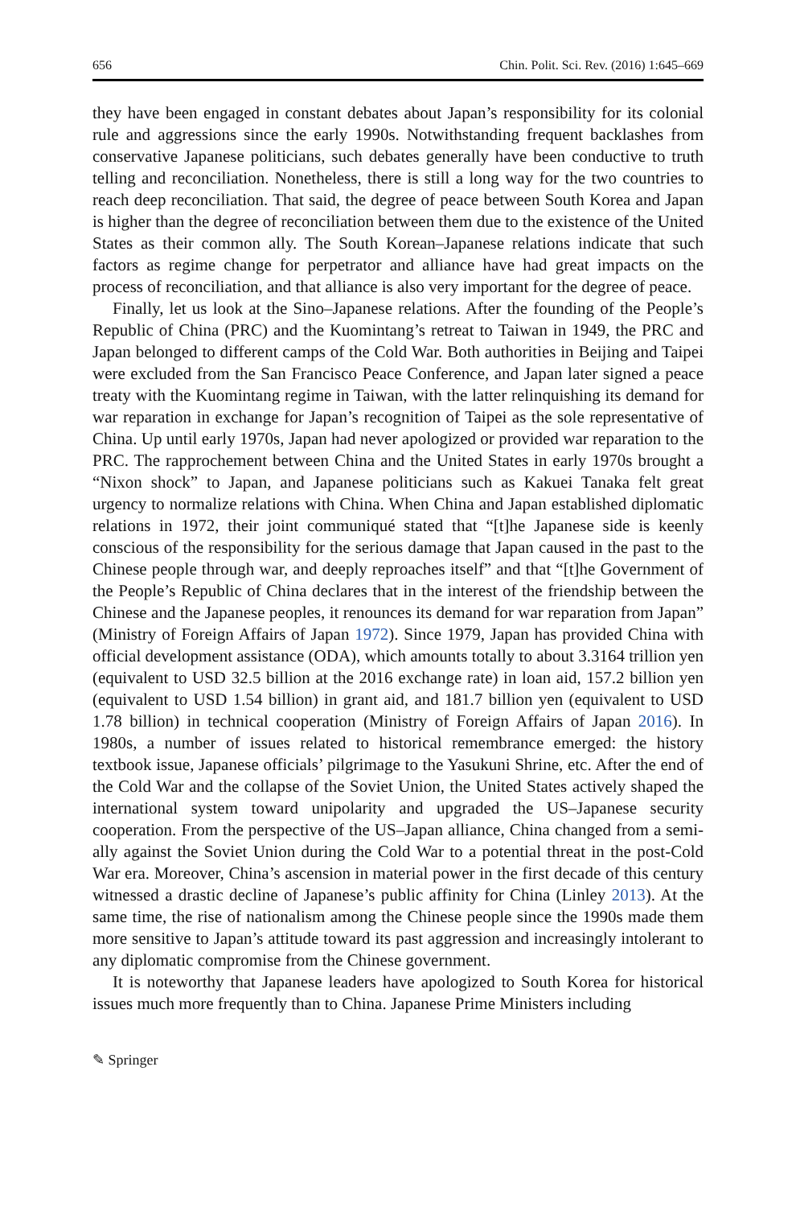656 Chin. Polit. Sci. Rev. (2016) 1:645–669
they have been engaged in constant debates about Japan’s responsibility for its colonial rule and aggressions since the early 1990s. Notwithstanding frequent backlashes from conservative Japanese politicians, such debates generally have been conductive to truth telling and reconciliation. Nonetheless, there is still a long way for the two countries to reach deep reconciliation. That said, the degree of peace between South Korea and Japan is higher than the degree of reconciliation between them due to the existence of the United States as their common ally. The South Korean–Japanese relations indicate that such factors as regime change for perpetrator and alliance have had great impacts on the process of reconciliation, and that alliance is also very important for the degree of peace.
Finally, let us look at the Sino–Japanese relations. After the founding of the People’s Republic of China (PRC) and the Kuomintang’s retreat to Taiwan in 1949, the PRC and Japan belonged to different camps of the Cold War. Both authorities in Beijing and Taipei were excluded from the San Francisco Peace Conference, and Japan later signed a peace treaty with the Kuomintang regime in Taiwan, with the latter relinquishing its demand for war reparation in exchange for Japan’s recognition of Taipei as the sole representative of China. Up until early 1970s, Japan had never apologized or provided war reparation to the PRC. The rapprochement between China and the United States in early 1970s brought a “Nixon shock” to Japan, and Japanese politicians such as Kakuei Tanaka felt great urgency to normalize relations with China. When China and Japan established diplomatic relations in 1972, their joint communiqué stated that “[t]he Japanese side is keenly conscious of the responsibility for the serious damage that Japan caused in the past to the Chinese people through war, and deeply reproaches itself” and that “[t]he Government of the People’s Republic of China declares that in the interest of the friendship between the Chinese and the Japanese peoples, it renounces its demand for war reparation from Japan” (Ministry of Foreign Affairs of Japan 1972). Since 1979, Japan has provided China with official development assistance (ODA), which amounts totally to about 3.3164 trillion yen (equivalent to USD 32.5 billion at the 2016 exchange rate) in loan aid, 157.2 billion yen (equivalent to USD 1.54 billion) in grant aid, and 181.7 billion yen (equivalent to USD 1.78 billion) in technical cooperation (Ministry of Foreign Affairs of Japan 2016). In 1980s, a number of issues related to historical remembrance emerged: the history textbook issue, Japanese officials’ pilgrimage to the Yasukuni Shrine, etc. After the end of the Cold War and the collapse of the Soviet Union, the United States actively shaped the international system toward unipolarity and upgraded the US–Japanese security cooperation. From the perspective of the US–Japan alliance, China changed from a semi-ally against the Soviet Union during the Cold War to a potential threat in the post-Cold War era. Moreover, China’s ascension in material power in the first decade of this century witnessed a drastic decline of Japanese’s public affinity for China (Linley 2013). At the same time, the rise of nationalism among the Chinese people since the 1990s made them more sensitive to Japan’s attitude toward its past aggression and increasingly intolerant to any diplomatic compromise from the Chinese government.
It is noteworthy that Japanese leaders have apologized to South Korea for historical issues much more frequently than to China. Japanese Prime Ministers including
✎ Springer